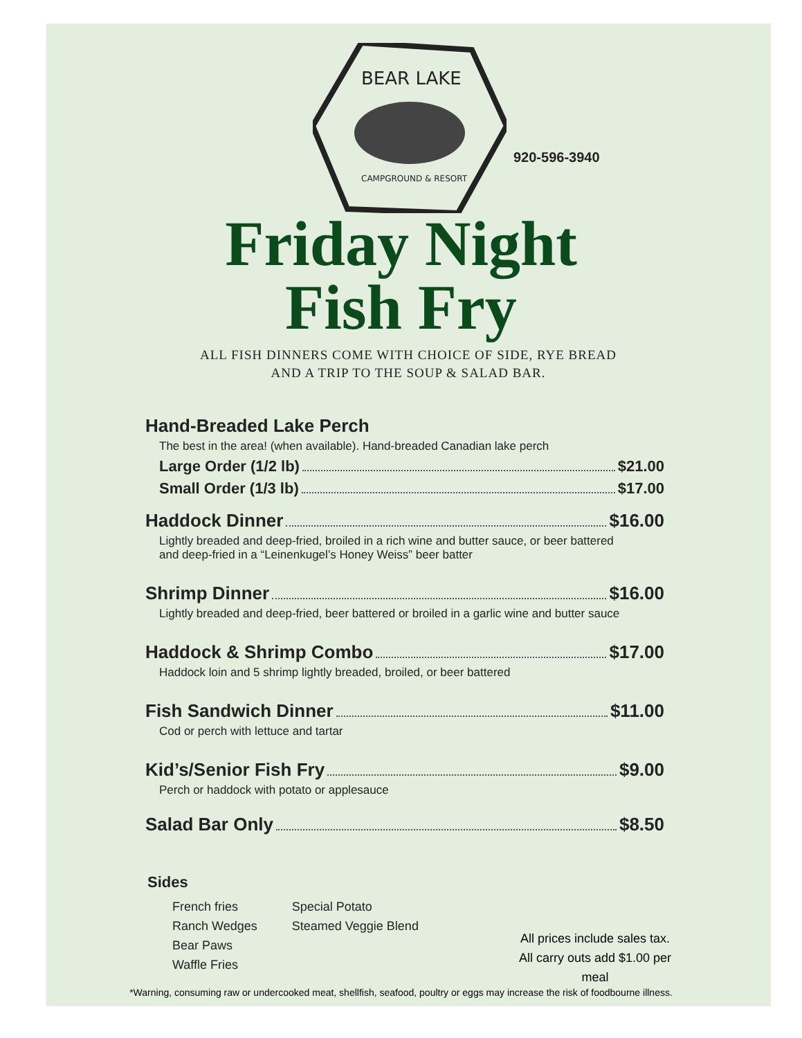BEAR LAKE
CAMPGROUND & RESORT
920-596-3940
Friday Night
Fish Fry
ALL FISH DINNERS COME WITH CHOICE OF SIDE, RYE BREAD
AND A TRIP TO THE SOUP & SALAD BAR.
Hand-Breaded Lake Perch
The best in the area! (when available). Hand-breaded Canadian lake perch
Large Order (1/2 lb) $21.00
Small Order (1/3 lb) $17.00
Haddock Dinner $16.00
Lightly breaded and deep-fried, broiled in a rich wine and butter sauce, or beer battered
and deep-fried in a “Leinenkugel’s Honey Weiss” beer batter
Shrimp Dinner $16.00
Lightly breaded and deep-fried, beer battered or broiled in a garlic wine and butter sauce
Haddock & Shrimp Combo $17.00
Haddock loin and 5 shrimp lightly breaded, broiled, or beer battered
Fish Sandwich Dinner $11.00
Cod or perch with lettuce and tartar
Kid’s/Senior Fish Fry $9.00
Perch or haddock with potato or applesauce
Salad Bar Only $8.50
Sides
French fries
Ranch Wedges
Bear Paws
Waffle Fries
Special Potato
Steamed Veggie Blend
All prices include sales tax.
All carry outs add $1.00 per meal
*Warning, consuming raw or undercooked meat, shellfish, seafood, poultry or eggs may increase the risk of foodbourne illness.